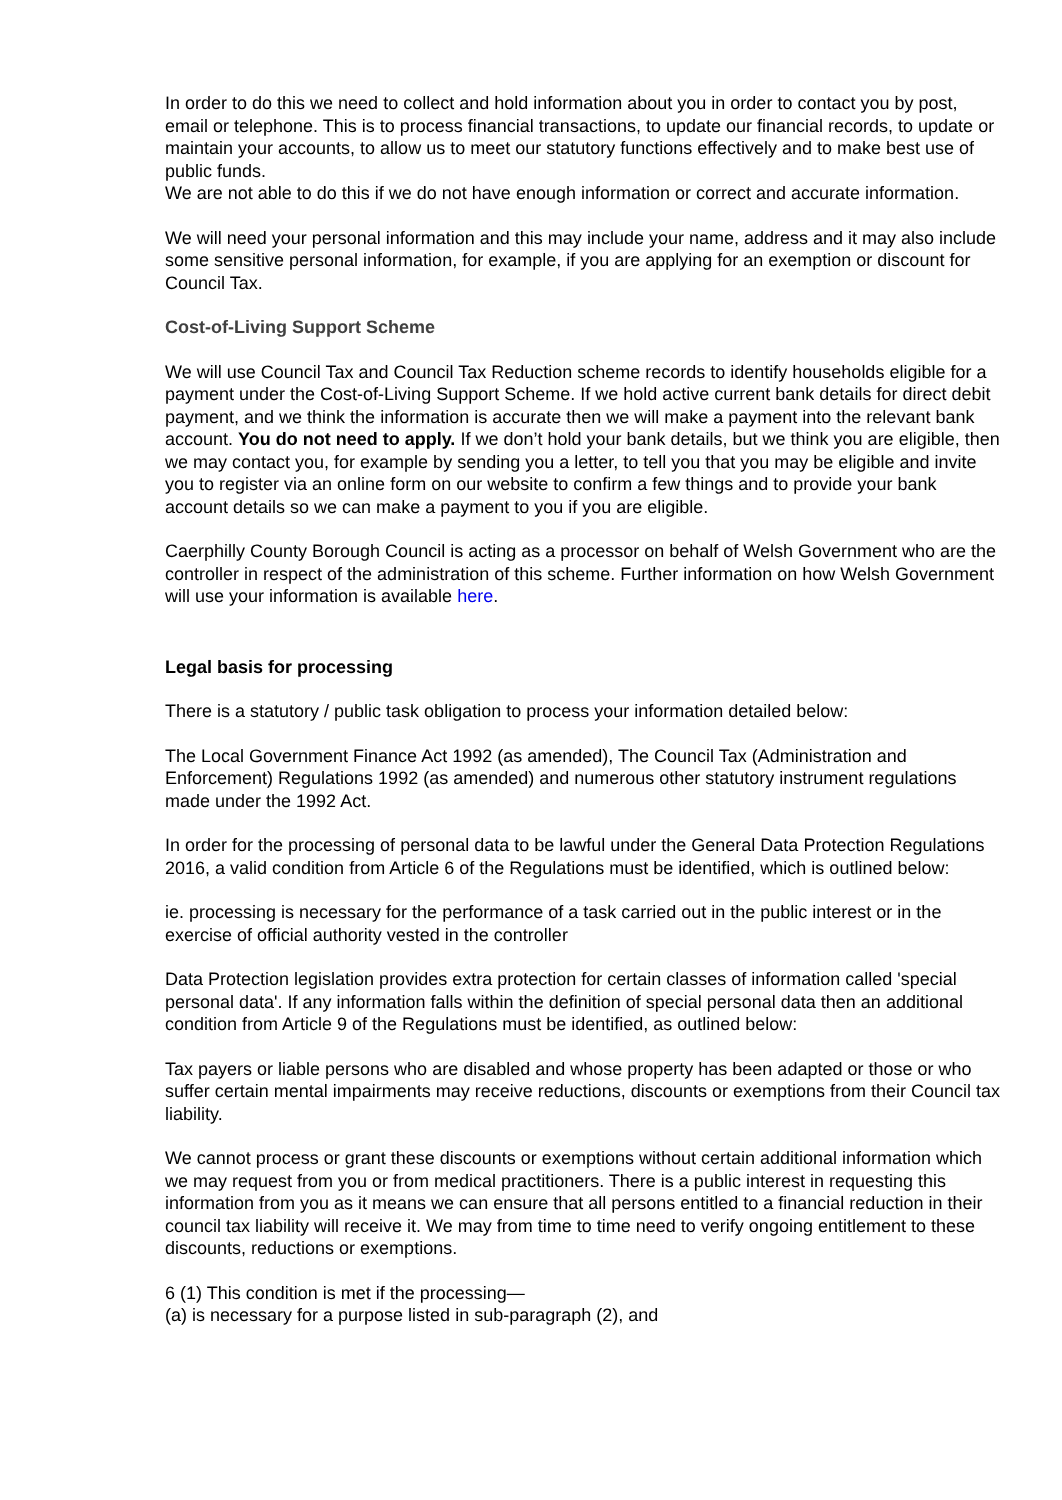In order to do this we need to collect and hold information about you in order to contact you by post, email or telephone. This is to process financial transactions, to update our financial records, to update or maintain your accounts, to allow us to meet our statutory functions effectively and to make best use of public funds.
We are not able to do this if we do not have enough information or correct and accurate information.
We will need your personal information and this may include your name, address and it may also include some sensitive personal information, for example, if you are applying for an exemption or discount for Council Tax.
Cost-of-Living Support Scheme
We will use Council Tax and Council Tax Reduction scheme records to identify households eligible for a payment under the Cost-of-Living Support Scheme. If we hold active current bank details for direct debit payment, and we think the information is accurate then we will make a payment into the relevant bank account. You do not need to apply. If we don’t hold your bank details, but we think you are eligible, then we may contact you, for example by sending you a letter, to tell you that you may be eligible and invite you to register via an online form on our website to confirm a few things and to provide your bank account details so we can make a payment to you if you are eligible.
Caerphilly County Borough Council is acting as a processor on behalf of Welsh Government who are the controller in respect of the administration of this scheme. Further information on how Welsh Government will use your information is available here.
Legal basis for processing
There is a statutory / public task obligation to process your information detailed below:
The Local Government Finance Act 1992 (as amended), The Council Tax (Administration and Enforcement) Regulations 1992 (as amended) and numerous other statutory instrument regulations made under the 1992 Act.
In order for the processing of personal data to be lawful under the General Data Protection Regulations 2016, a valid condition from Article 6 of the Regulations must be identified, which is outlined below:
ie. processing is necessary for the performance of a task carried out in the public interest or in the exercise of official authority vested in the controller
Data Protection legislation provides extra protection for certain classes of information called 'special personal data'. If any information falls within the definition of special personal data then an additional condition from Article 9 of the Regulations must be identified, as outlined below:
Tax payers or liable persons who are disabled and whose property has been adapted or those or who suffer certain mental impairments may receive reductions, discounts or exemptions from their Council tax liability.
We cannot process or grant these discounts or exemptions without certain additional information which we may request from you or from medical practitioners. There is a public interest in requesting this information from you as it means we can ensure that all persons entitled to a financial reduction in their council tax liability will receive it. We may from time to time need to verify ongoing entitlement to these discounts, reductions or exemptions.
6 (1) This condition is met if the processing—
(a) is necessary for a purpose listed in sub-paragraph (2), and